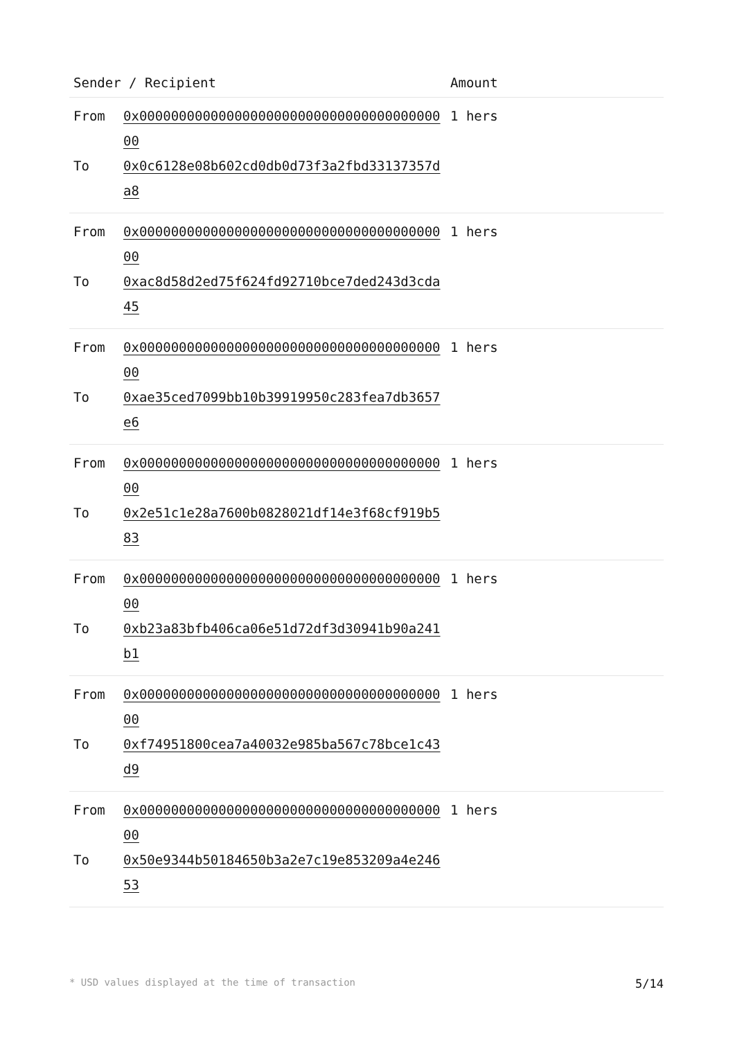| Sender / Recipient | | Amount |
| --- | --- | --- |
| From To | 0x0000000000000000000000000000000000000000 0x0c6128e08b602cd0db0d73f3a2fbd33137357da8 | 1 hers |
| From To | 0x0000000000000000000000000000000000000000 0xac8d58d2ed75f624fd92710bce7ded243d3cda45 | 1 hers |
| From To | 0x0000000000000000000000000000000000000000 0xae35ced7099bb10b39919950c283fea7db3657e6 | 1 hers |
| From To | 0x0000000000000000000000000000000000000000 0x2e51c1e28a7600b0828021df14e3f68cf919b583 | 1 hers |
| From To | 0x0000000000000000000000000000000000000000 0xb23a83bfb406ca06e51d72df3d30941b90a241b1 | 1 hers |
| From To | 0x0000000000000000000000000000000000000000 0xf74951800cea7a40032e985ba567c78bce1c43d9 | 1 hers |
| From To | 0x0000000000000000000000000000000000000000 0x50e9344b50184650b3a2e7c19e853209a4e24653 | 1 hers |
* USD values displayed at the time of transaction 5/14